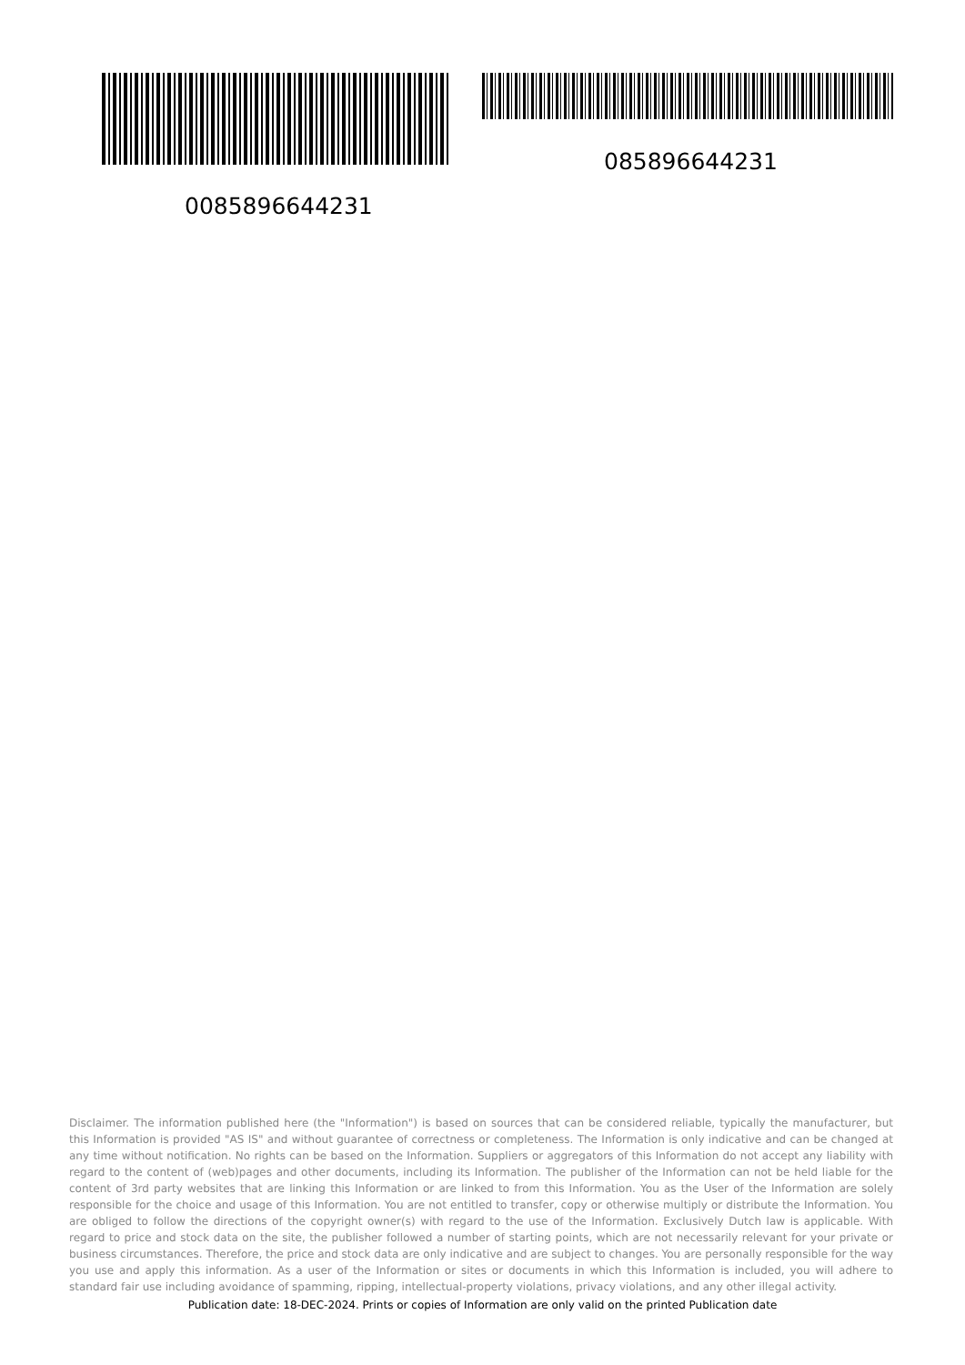085896644231
0085896644231
Disclaimer. The information published here (the "Information") is based on sources that can be considered reliable, typically the manufacturer, but this Information is provided "AS IS" and without guarantee of correctness or completeness. The Information is only indicative and can be changed at any time without notification. No rights can be based on the Information. Suppliers or aggregators of this Information do not accept any liability with regard to the content of (web)pages and other documents, including its Information. The publisher of the Information can not be held liable for the content of 3rd party websites that are linking this Information or are linked to from this Information. You as the User of the Information are solely responsible for the choice and usage of this Information. You are not entitled to transfer, copy or otherwise multiply or distribute the Information. You are obliged to follow the directions of the copyright owner(s) with regard to the use of the Information. Exclusively Dutch law is applicable. With regard to price and stock data on the site, the publisher followed a number of starting points, which are not necessarily relevant for your private or business circumstances. Therefore, the price and stock data are only indicative and are subject to changes. You are personally responsible for the way you use and apply this information. As a user of the Information or sites or documents in which this Information is included, you will adhere to standard fair use including avoidance of spamming, ripping, intellectual-property violations, privacy violations, and any other illegal activity.
Publication date: 18-DEC-2024. Prints or copies of Information are only valid on the printed Publication date